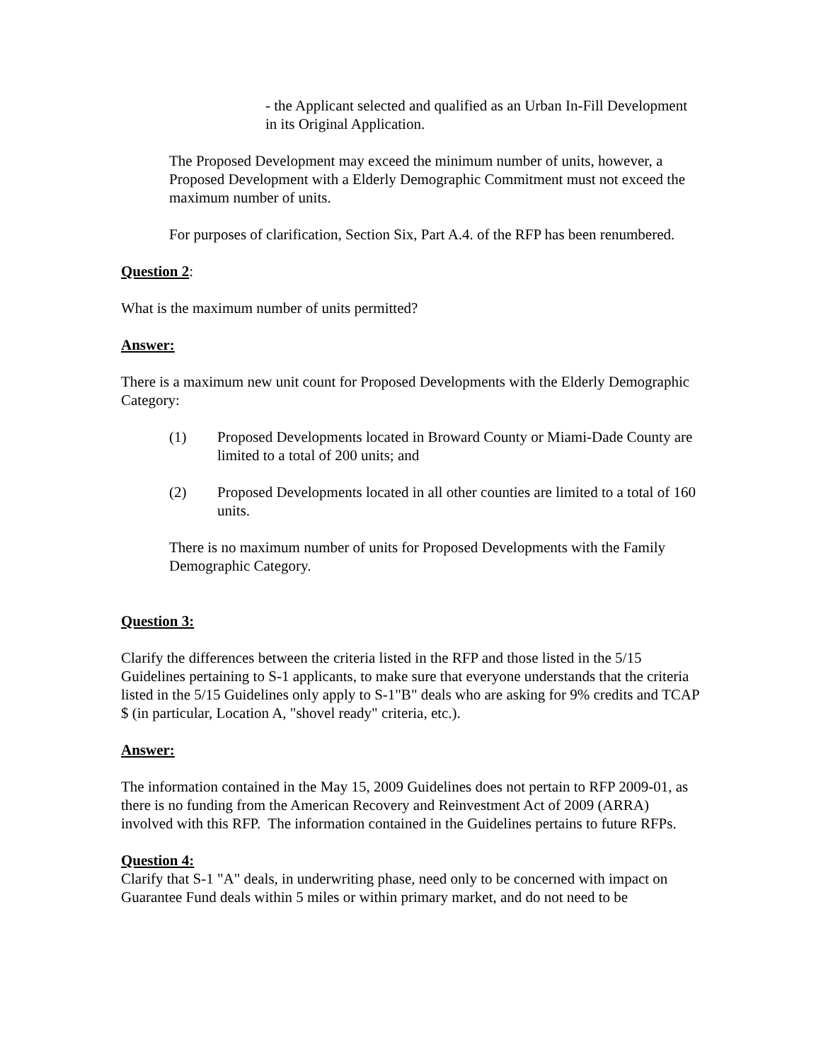- the Applicant selected and qualified as an Urban In-Fill Development in its Original Application.
The Proposed Development may exceed the minimum number of units, however, a Proposed Development with a Elderly Demographic Commitment must not exceed the maximum number of units.
For purposes of clarification, Section Six, Part A.4. of the RFP has been renumbered.
Question 2:
What is the maximum number of units permitted?
Answer:
There is a maximum new unit count for Proposed Developments with the Elderly Demographic Category:
(1) Proposed Developments located in Broward County or Miami-Dade County are limited to a total of 200 units; and
(2) Proposed Developments located in all other counties are limited to a total of 160 units.
There is no maximum number of units for Proposed Developments with the Family Demographic Category.
Question 3:
Clarify the differences between the criteria listed in the RFP and those listed in the 5/15 Guidelines pertaining to S-1 applicants, to make sure that everyone understands that the criteria listed in the 5/15 Guidelines only apply to S-1"B" deals who are asking for 9% credits and TCAP $ (in particular, Location A, "shovel ready" criteria, etc.).
Answer:
The information contained in the May 15, 2009 Guidelines does not pertain to RFP 2009-01, as there is no funding from the American Recovery and Reinvestment Act of 2009 (ARRA) involved with this RFP. The information contained in the Guidelines pertains to future RFPs.
Question 4:
Clarify that S-1 "A" deals, in underwriting phase, need only to be concerned with impact on Guarantee Fund deals within 5 miles or within primary market, and do not need to be